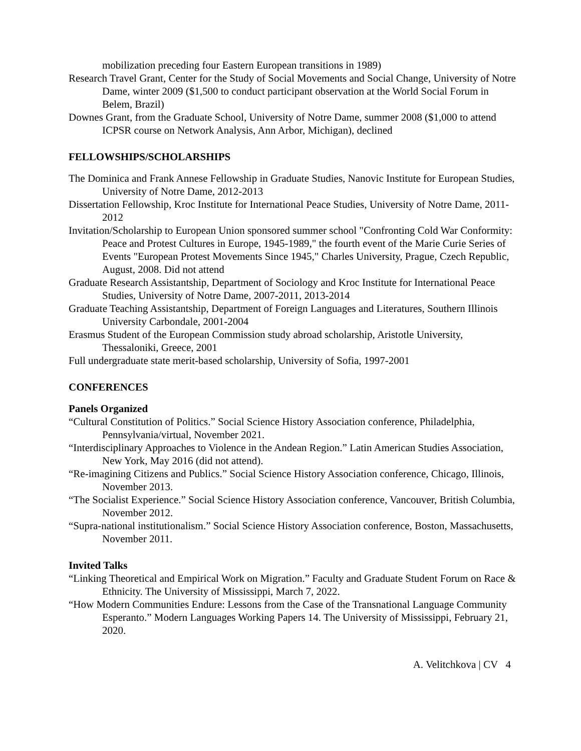mobilization preceding four Eastern European transitions in 1989)
Research Travel Grant, Center for the Study of Social Movements and Social Change, University of Notre Dame, winter 2009 ($1,500 to conduct participant observation at the World Social Forum in Belem, Brazil)
Downes Grant, from the Graduate School, University of Notre Dame, summer 2008 ($1,000 to attend ICPSR course on Network Analysis, Ann Arbor, Michigan), declined
FELLOWSHIPS/SCHOLARSHIPS
The Dominica and Frank Annese Fellowship in Graduate Studies, Nanovic Institute for European Studies, University of Notre Dame, 2012-2013
Dissertation Fellowship, Kroc Institute for International Peace Studies, University of Notre Dame, 2011-2012
Invitation/Scholarship to European Union sponsored summer school "Confronting Cold War Conformity: Peace and Protest Cultures in Europe, 1945-1989," the fourth event of the Marie Curie Series of Events "European Protest Movements Since 1945," Charles University, Prague, Czech Republic, August, 2008. Did not attend
Graduate Research Assistantship, Department of Sociology and Kroc Institute for International Peace Studies, University of Notre Dame, 2007-2011, 2013-2014
Graduate Teaching Assistantship, Department of Foreign Languages and Literatures, Southern Illinois University Carbondale, 2001-2004
Erasmus Student of the European Commission study abroad scholarship, Aristotle University, Thessaloniki, Greece, 2001
Full undergraduate state merit-based scholarship, University of Sofia, 1997-2001
CONFERENCES
Panels Organized
“Cultural Constitution of Politics.” Social Science History Association conference, Philadelphia, Pennsylvania/virtual, November 2021.
“Interdisciplinary Approaches to Violence in the Andean Region.” Latin American Studies Association, New York, May 2016 (did not attend).
“Re-imagining Citizens and Publics.” Social Science History Association conference, Chicago, Illinois, November 2013.
“The Socialist Experience.” Social Science History Association conference, Vancouver, British Columbia, November 2012.
“Supra-national institutionalism.” Social Science History Association conference, Boston, Massachusetts, November 2011.
Invited Talks
“Linking Theoretical and Empirical Work on Migration.” Faculty and Graduate Student Forum on Race & Ethnicity. The University of Mississippi, March 7, 2022.
“How Modern Communities Endure: Lessons from the Case of the Transnational Language Community Esperanto.” Modern Languages Working Papers 14. The University of Mississippi, February 21, 2020.
A. Velitchkova | CV 4